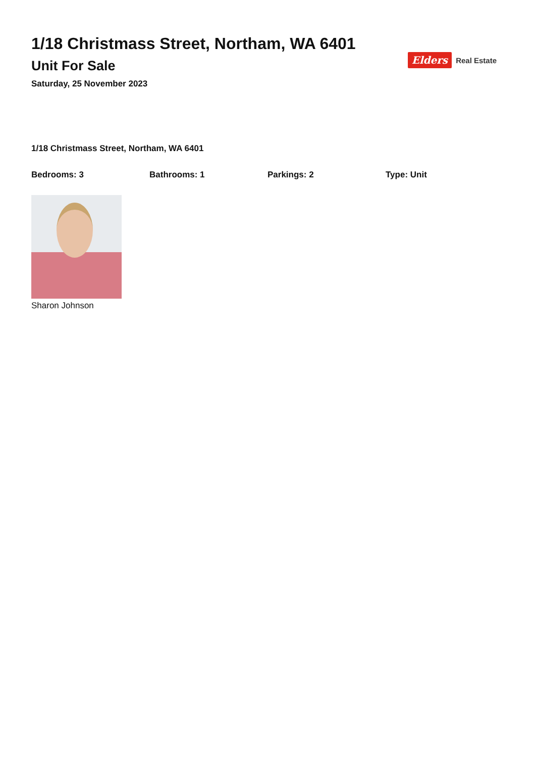1/18 Christmass Street, Northam, WA 6401
Unit For Sale
Saturday, 25 November 2023
Elders Real Estate
1/18 Christmass Street, Northam, WA 6401
Bedrooms: 3 Bathrooms: 1 Parkings: 2 Type: Unit
Sharon Johnson